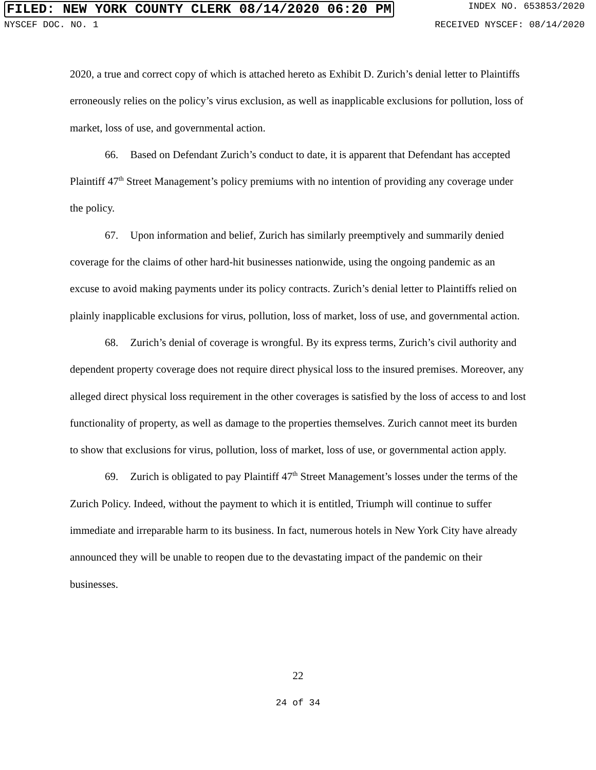FILED: NEW YORK COUNTY CLERK 08/14/2020 06:20 PM INDEX NO. 653853/2020
NYSCEF DOC. NO. 1 RECEIVED NYSCEF: 08/14/2020
2020, a true and correct copy of which is attached hereto as Exhibit D. Zurich’s denial letter to Plaintiffs erroneously relies on the policy’s virus exclusion, as well as inapplicable exclusions for pollution, loss of market, loss of use, and governmental action.
66. Based on Defendant Zurich’s conduct to date, it is apparent that Defendant has accepted Plaintiff 47<sup>th</sup> Street Management’s policy premiums with no intention of providing any coverage under the policy.
67. Upon information and belief, Zurich has similarly preemptively and summarily denied coverage for the claims of other hard-hit businesses nationwide, using the ongoing pandemic as an excuse to avoid making payments under its policy contracts. Zurich’s denial letter to Plaintiffs relied on plainly inapplicable exclusions for virus, pollution, loss of market, loss of use, and governmental action.
68. Zurich’s denial of coverage is wrongful. By its express terms, Zurich’s civil authority and dependent property coverage does not require direct physical loss to the insured premises. Moreover, any alleged direct physical loss requirement in the other coverages is satisfied by the loss of access to and lost functionality of property, as well as damage to the properties themselves. Zurich cannot meet its burden to show that exclusions for virus, pollution, loss of market, loss of use, or governmental action apply.
69. Zurich is obligated to pay Plaintiff 47<sup>th</sup> Street Management’s losses under the terms of the Zurich Policy. Indeed, without the payment to which it is entitled, Triumph will continue to suffer immediate and irreparable harm to its business. In fact, numerous hotels in New York City have already announced they will be unable to reopen due to the devastating impact of the pandemic on their businesses.
22
24 of 34